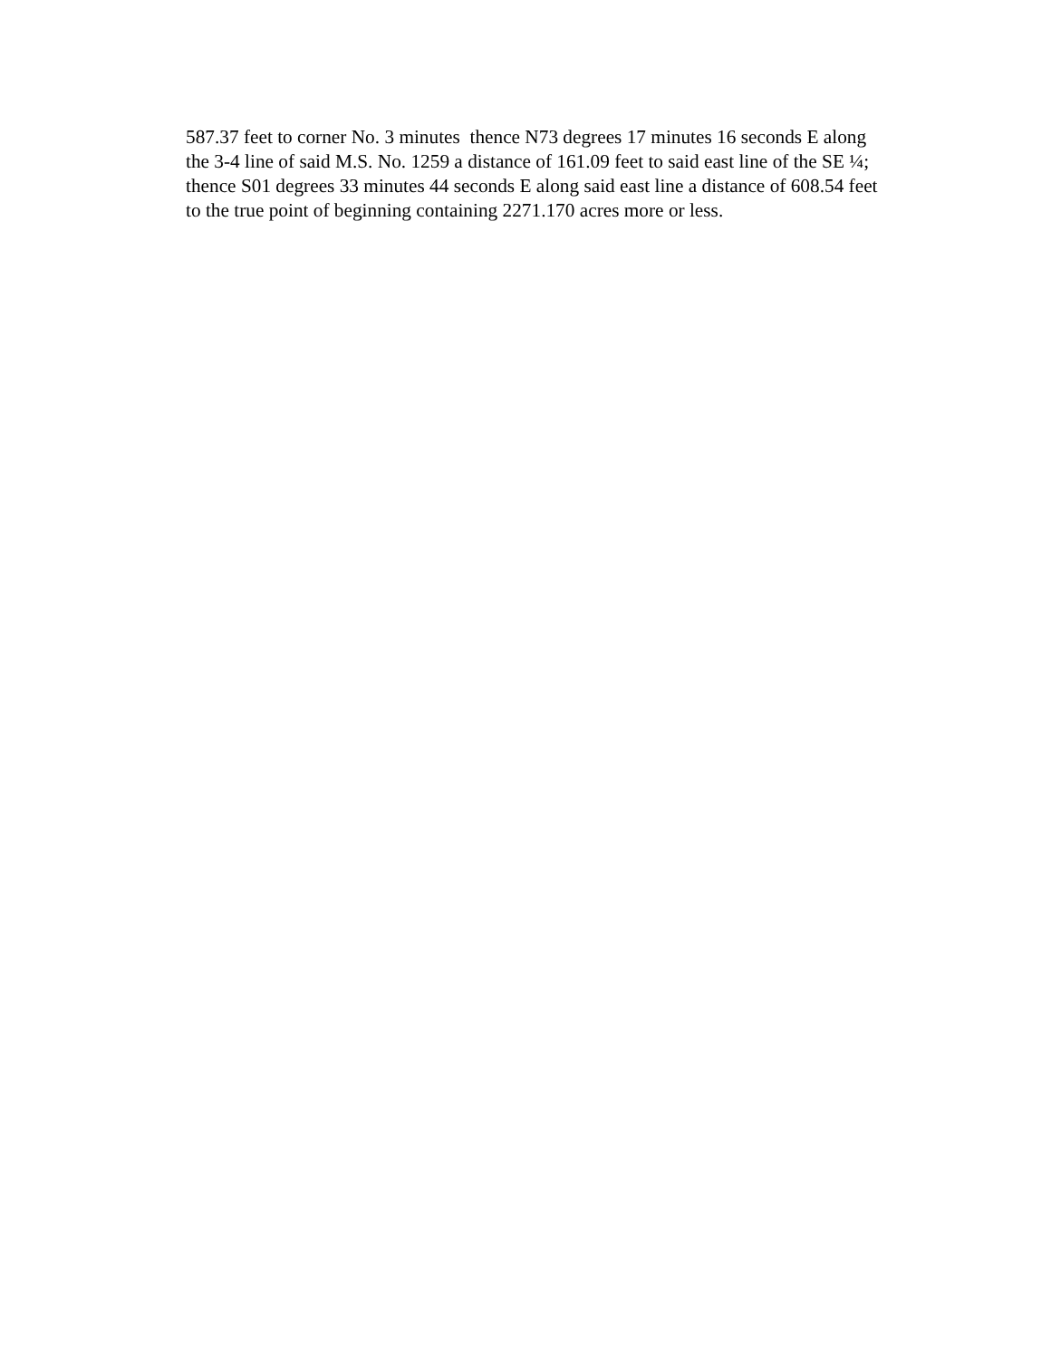587.37 feet to corner No. 3 minutes thence N73 degrees 17 minutes 16 seconds E along
the 3-4 line of said M.S. No. 1259 a distance of 161.09 feet to said east line of the SE ¼;
thence S01 degrees 33 minutes 44 seconds E along said east line a distance of 608.54 feet
to the true point of beginning containing 2271.170 acres more or less.